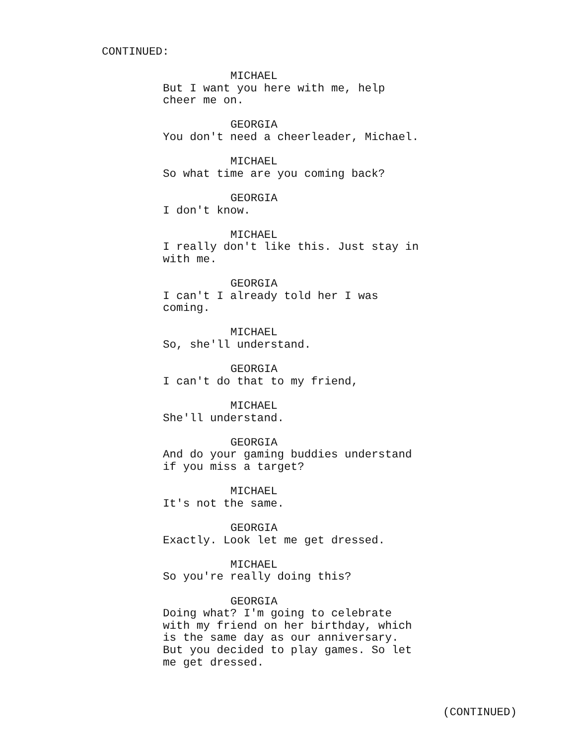CONTINUED:
MICHAEL
But I want you here with me, help
cheer me on.
GEORGIA
You don't need a cheerleader, Michael.
MICHAEL
So what time are you coming back?
GEORGIA
I don't know.
MICHAEL
I really don't like this. Just stay in
with me.
GEORGIA
I can't I already told her I was
coming.
MICHAEL
So, she'll understand.
GEORGIA
I can't do that to my friend,
MICHAEL
She'll understand.
GEORGIA
And do your gaming buddies understand
if you miss a target?
MICHAEL
It's not the same.
GEORGIA
Exactly. Look let me get dressed.
MICHAEL
So you're really doing this?
GEORGIA
Doing what? I'm going to celebrate
with my friend on her birthday, which
is the same day as our anniversary.
But you decided to play games. So let
me get dressed.
(CONTINUED)